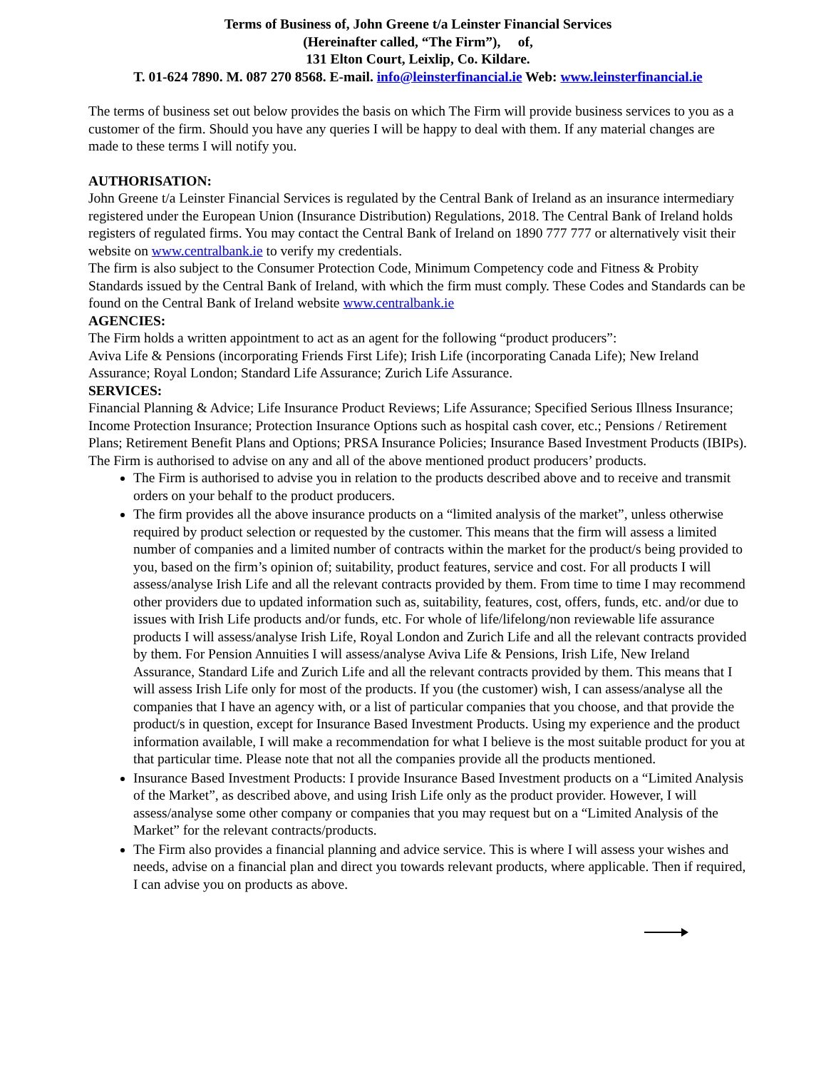Terms of Business of, John Greene t/a Leinster Financial Services
(Hereinafter called, “The Firm”), of,
131 Elton Court, Leixlip, Co. Kildare.
T. 01-624 7890. M. 087 270 8568. E-mail. info@leinsterfinancial.ie Web: www.leinsterfinancial.ie
The terms of business set out below provides the basis on which The Firm will provide business services to you as a customer of the firm. Should you have any queries I will be happy to deal with them. If any material changes are made to these terms I will notify you.
AUTHORISATION:
John Greene t/a Leinster Financial Services is regulated by the Central Bank of Ireland as an insurance intermediary registered under the European Union (Insurance Distribution) Regulations, 2018. The Central Bank of Ireland holds registers of regulated firms. You may contact the Central Bank of Ireland on 1890 777 777 or alternatively visit their website on www.centralbank.ie to verify my credentials.
The firm is also subject to the Consumer Protection Code, Minimum Competency code and Fitness & Probity Standards issued by the Central Bank of Ireland, with which the firm must comply. These Codes and Standards can be found on the Central Bank of Ireland website www.centralbank.ie
AGENCIES:
The Firm holds a written appointment to act as an agent for the following “product producers”:
Aviva Life & Pensions (incorporating Friends First Life); Irish Life (incorporating Canada Life); New Ireland Assurance; Royal London; Standard Life Assurance; Zurich Life Assurance.
SERVICES:
Financial Planning & Advice; Life Insurance Product Reviews; Life Assurance; Specified Serious Illness Insurance; Income Protection Insurance; Protection Insurance Options such as hospital cash cover, etc.; Pensions / Retirement Plans; Retirement Benefit Plans and Options; PRSA Insurance Policies; Insurance Based Investment Products (IBIPs).
The Firm is authorised to advise on any and all of the above mentioned product producers’ products.
The Firm is authorised to advise you in relation to the products described above and to receive and transmit orders on your behalf to the product producers.
The firm provides all the above insurance products on a “limited analysis of the market”, unless otherwise required by product selection or requested by the customer. This means that the firm will assess a limited number of companies and a limited number of contracts within the market for the product/s being provided to you, based on the firm’s opinion of; suitability, product features, service and cost. For all products I will assess/analyse Irish Life and all the relevant contracts provided by them. From time to time I may recommend other providers due to updated information such as, suitability, features, cost, offers, funds, etc. and/or due to issues with Irish Life products and/or funds, etc. For whole of life/lifelong/non reviewable life assurance products I will assess/analyse Irish Life, Royal London and Zurich Life and all the relevant contracts provided by them. For Pension Annuities I will assess/analyse Aviva Life & Pensions, Irish Life, New Ireland Assurance, Standard Life and Zurich Life and all the relevant contracts provided by them. This means that I will assess Irish Life only for most of the products. If you (the customer) wish, I can assess/analyse all the companies that I have an agency with, or a list of particular companies that you choose, and that provide the product/s in question, except for Insurance Based Investment Products. Using my experience and the product information available, I will make a recommendation for what I believe is the most suitable product for you at that particular time. Please note that not all the companies provide all the products mentioned.
Insurance Based Investment Products: I provide Insurance Based Investment products on a “Limited Analysis of the Market”, as described above, and using Irish Life only as the product provider. However, I will assess/analyse some other company or companies that you may request but on a “Limited Analysis of the Market” for the relevant contracts/products.
The Firm also provides a financial planning and advice service. This is where I will assess your wishes and needs, advise on a financial plan and direct you towards relevant products, where applicable. Then if required, I can advise you on products as above.